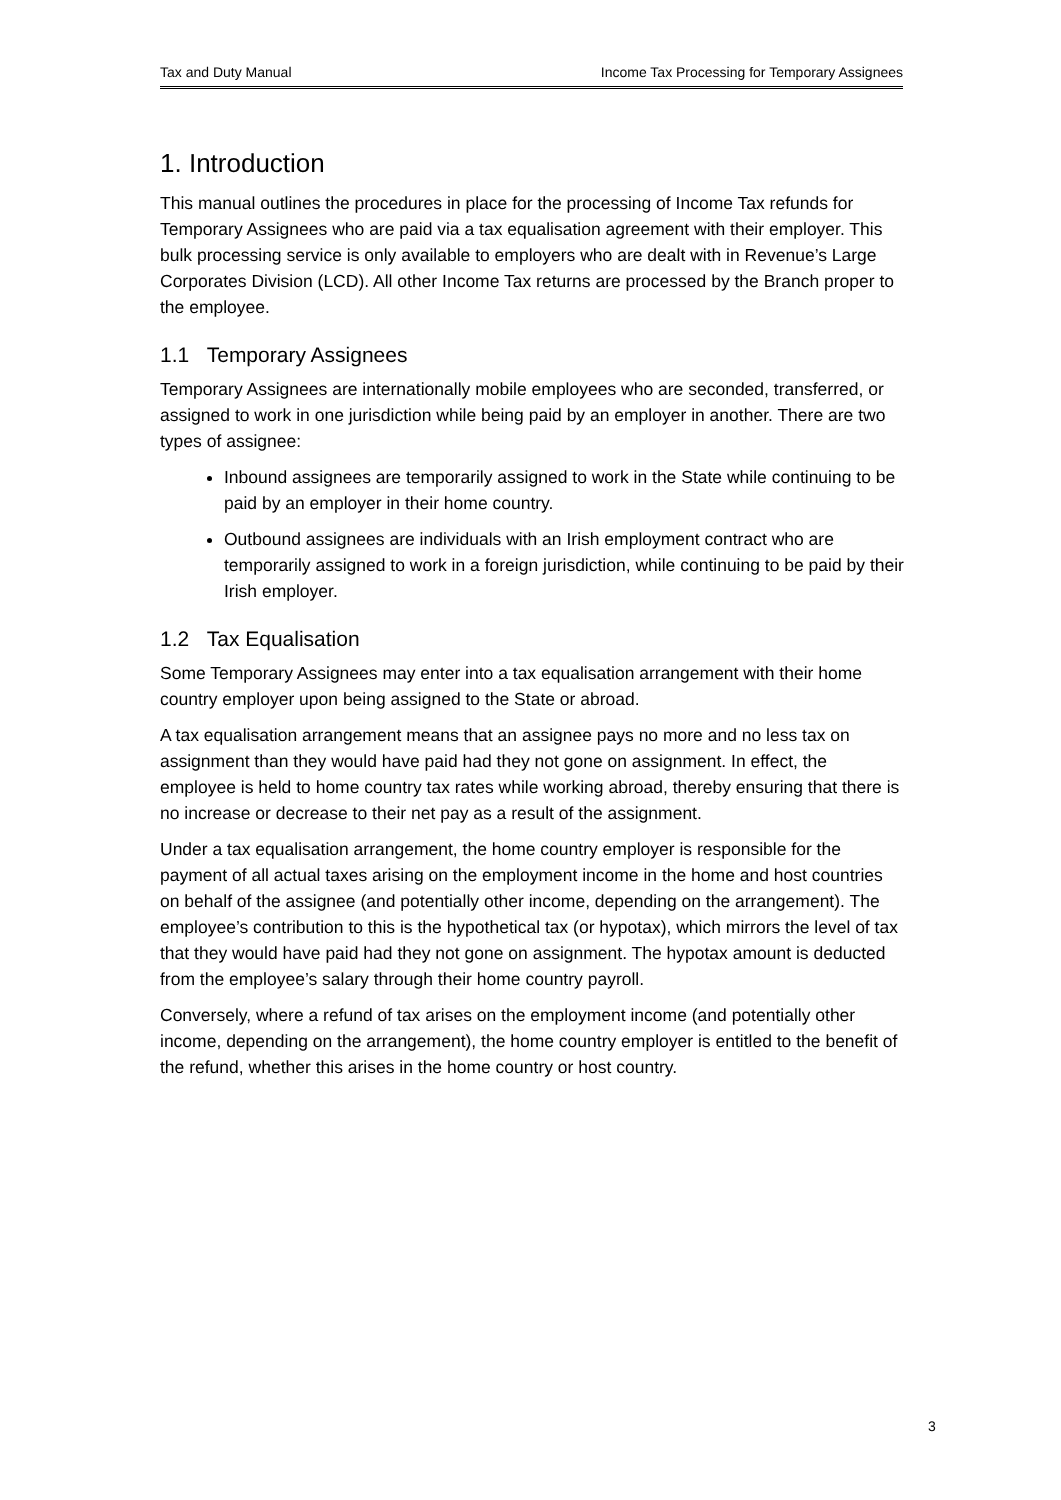Tax and Duty Manual Income Tax Processing for Temporary Assignees
1. Introduction
This manual outlines the procedures in place for the processing of Income Tax refunds for Temporary Assignees who are paid via a tax equalisation agreement with their employer. This bulk processing service is only available to employers who are dealt with in Revenue’s Large Corporates Division (LCD). All other Income Tax returns are processed by the Branch proper to the employee.
1.1 Temporary Assignees
Temporary Assignees are internationally mobile employees who are seconded, transferred, or assigned to work in one jurisdiction while being paid by an employer in another. There are two types of assignee:
Inbound assignees are temporarily assigned to work in the State while continuing to be paid by an employer in their home country.
Outbound assignees are individuals with an Irish employment contract who are temporarily assigned to work in a foreign jurisdiction, while continuing to be paid by their Irish employer.
1.2 Tax Equalisation
Some Temporary Assignees may enter into a tax equalisation arrangement with their home country employer upon being assigned to the State or abroad.
A tax equalisation arrangement means that an assignee pays no more and no less tax on assignment than they would have paid had they not gone on assignment. In effect, the employee is held to home country tax rates while working abroad, thereby ensuring that there is no increase or decrease to their net pay as a result of the assignment.
Under a tax equalisation arrangement, the home country employer is responsible for the payment of all actual taxes arising on the employment income in the home and host countries on behalf of the assignee (and potentially other income, depending on the arrangement). The employee’s contribution to this is the hypothetical tax (or hypotax), which mirrors the level of tax that they would have paid had they not gone on assignment. The hypotax amount is deducted from the employee’s salary through their home country payroll.
Conversely, where a refund of tax arises on the employment income (and potentially other income, depending on the arrangement), the home country employer is entitled to the benefit of the refund, whether this arises in the home country or host country.
3